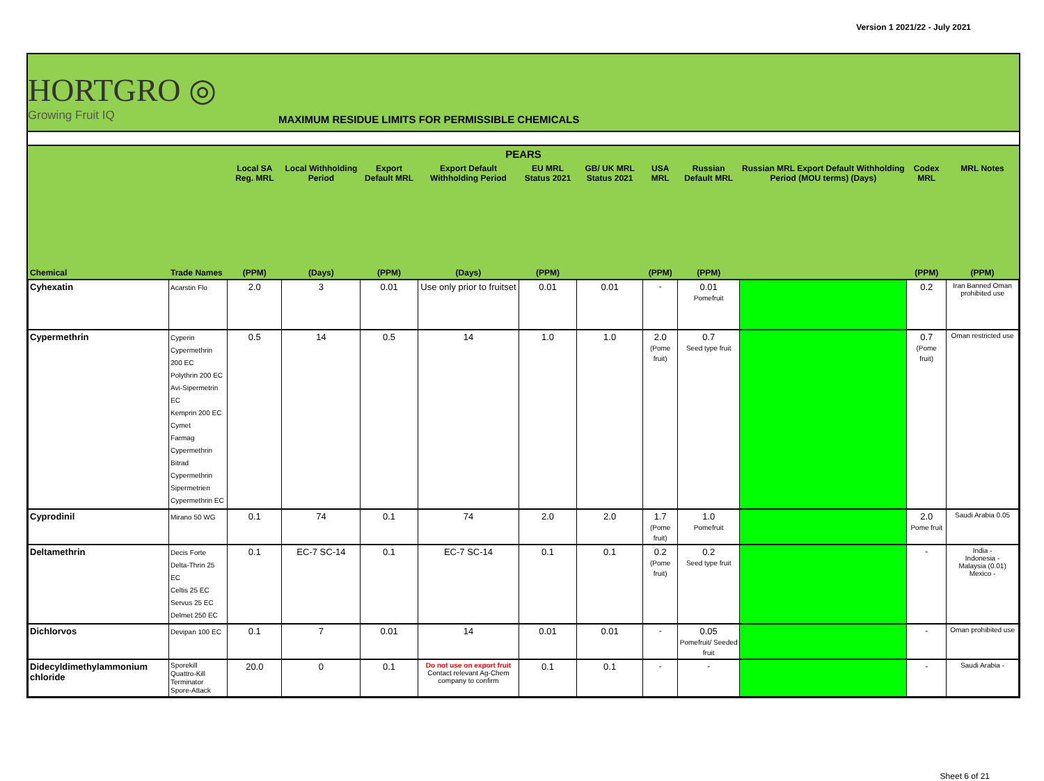Version 1 2021/22 - July 2021
HORTGRO ◎
Growing Fruit IQ
MAXIMUM RESIDUE LIMITS FOR PERMISSIBLE CHEMICALS
| PEARS | | | | | | | | | | | | |
| --- | --- | --- | --- | --- | --- | --- | --- | --- | --- | --- | --- | --- |
| | | Local SA Reg. MRL | Local Withholding Period | Export Default MRL | Export Default Withholding Period | EU MRL Status 2021 | GB/ UK MRL Status 2021 | USA MRL | Russian Default MRL | Russian MRL Export Default Withholding Period (MOU terms) (Days) | Codex MRL | MRL Notes |
| Chemical | Trade Names | (PPM) | (Days) | (PPM) | (Days) | (PPM) | | (PPM) | (PPM) | | (PPM) | (PPM) |
| Cyhexatin | Acarstin Flo | 2.0 | 3 | 0.01 | Use only prior to fruitset | 0.01 | 0.01 | - | 0.01 Pomefruit | | 0.2 | Iran Banned Oman prohibited use |
| Cypermethrin | Cyperin Cypermethrin 200 EC Polythrin 200 EC Avi-Sipermetrin EC Kemprin 200 EC Cymet Farmag Cypermethrin Bitrad Cypermethrin Sipermetrien Cypermethrin EC | 0.5 | 14 | 0.5 | 14 | 1.0 | 1.0 | 2.0 (Pome fruit) | 0.7 Seed type fruit | | 0.7 (Pome fruit) | Oman restricted use |
| Cyprodinil | Mirano 50 WG | 0.1 | 74 | 0.1 | 74 | 2.0 | 2.0 | 1.7 (Pome fruit) | 1.0 Pomefruit | | 2.0 Pome fruit | Saudi Arabia 0.05 |
| Deltamethrin | Decis Forte Delta-Thrin 25 EC Celtis 25 EC Servus 25 EC Delmet 250 EC | 0.1 | EC-7 SC-14 | 0.1 | EC-7 SC-14 | 0.1 | 0.1 | 0.2 (Pome fruit) | 0.2 Seed type fruit | | - | India - Indonesia - Malaysia (0.01) Mexico - |
| Dichlorvos | Devipan 100 EC | 0.1 | 7 | 0.01 | 14 | 0.01 | 0.01 | - | 0.05 Pomefruit/ Seeded fruit | | - | Oman prohibited use |
| Didecyldimethylammonium chloride | Sporekill Quattro-Kill Terminator Spore-Attack | 20.0 | 0 | 0.1 | Do not use on export fruit Contact relevant Ag-Chem company to confirm | 0.1 | 0.1 | - | - | | - | Saudi Arabia - |
Sheet 6 of 21